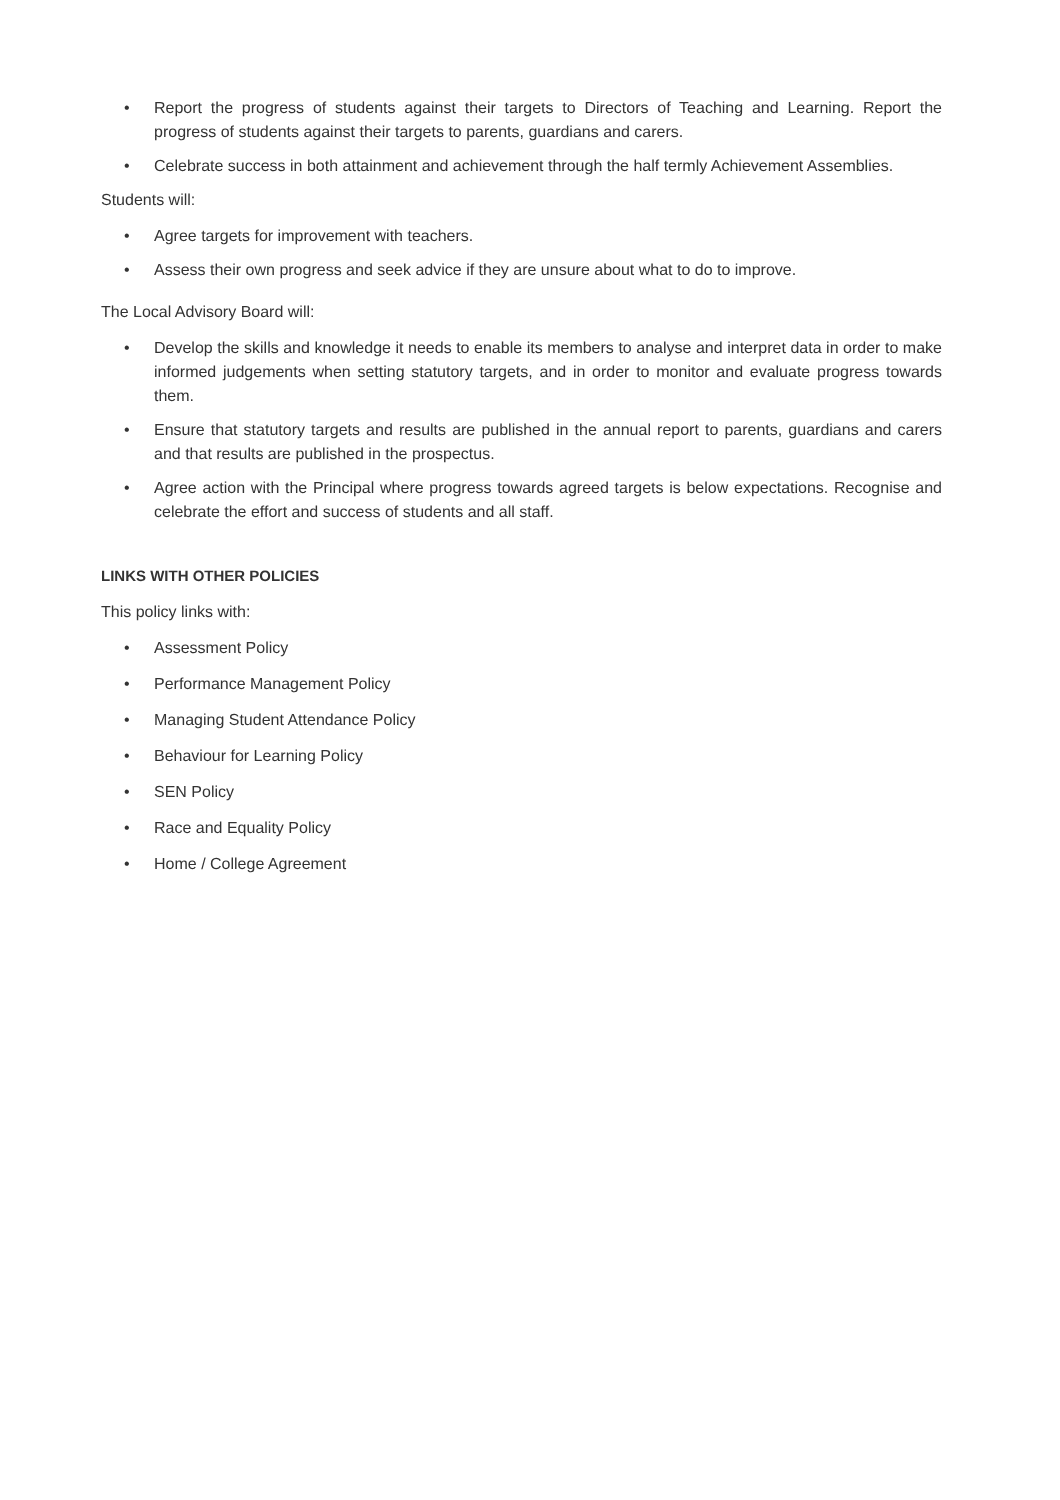• Report the progress of students against their targets to Directors of Teaching and Learning. Report the progress of students against their targets to parents, guardians and carers.
• Celebrate success in both attainment and achievement through the half termly Achievement Assemblies.
Students will:
• Agree targets for improvement with teachers.
• Assess their own progress and seek advice if they are unsure about what to do to improve.
The Local Advisory Board will:
• Develop the skills and knowledge it needs to enable its members to analyse and interpret data in order to make informed judgements when setting statutory targets, and in order to monitor and evaluate progress towards them.
• Ensure that statutory targets and results are published in the annual report to parents, guardians and carers and that results are published in the prospectus.
• Agree action with the Principal where progress towards agreed targets is below expectations. Recognise and celebrate the effort and success of students and all staff.
LINKS WITH OTHER POLICIES
This policy links with:
• Assessment Policy
• Performance Management Policy
• Managing Student Attendance Policy
• Behaviour for Learning Policy
• SEN Policy
• Race and Equality Policy
• Home / College Agreement